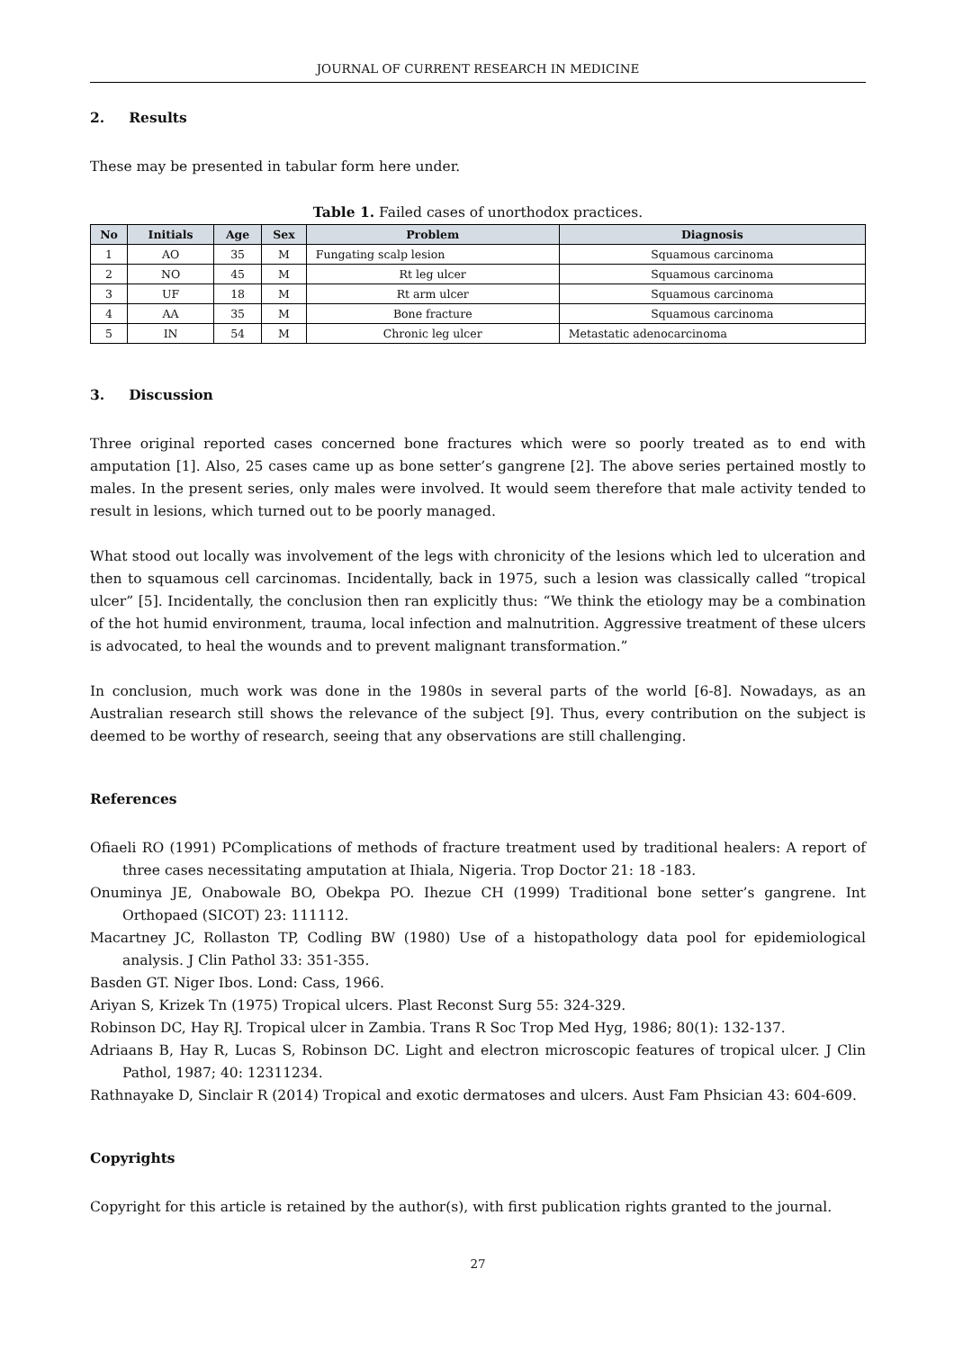JOURNAL OF CURRENT RESEARCH IN MEDICINE
2. Results
These may be presented in tabular form here under.
Table 1. Failed cases of unorthodox practices.
| No | Initials | Age | Sex | Problem | Diagnosis |
| --- | --- | --- | --- | --- | --- |
| 1 | AO | 35 | M | Fungating scalp lesion | Squamous carcinoma |
| 2 | NO | 45 | M | Rt leg ulcer | Squamous carcinoma |
| 3 | UF | 18 | M | Rt arm ulcer | Squamous carcinoma |
| 4 | AA | 35 | M | Bone fracture | Squamous carcinoma |
| 5 | IN | 54 | M | Chronic leg ulcer | Metastatic adenocarcinoma |
3. Discussion
Three original reported cases concerned bone fractures which were so poorly treated as to end with amputation [1]. Also, 25 cases came up as bone setter’s gangrene [2]. The above series pertained mostly to males. In the present series, only males were involved. It would seem therefore that male activity tended to result in lesions, which turned out to be poorly managed.
What stood out locally was involvement of the legs with chronicity of the lesions which led to ulceration and then to squamous cell carcinomas. Incidentally, back in 1975, such a lesion was classically called “tropical ulcer” [5]. Incidentally, the conclusion then ran explicitly thus: “We think the etiology may be a combination of the hot humid environment, trauma, local infection and malnutrition. Aggressive treatment of these ulcers is advocated, to heal the wounds and to prevent malignant transformation.”
In conclusion, much work was done in the 1980s in several parts of the world [6-8]. Nowadays, as an Australian research still shows the relevance of the subject [9]. Thus, every contribution on the subject is deemed to be worthy of research, seeing that any observations are still challenging.
References
Ofiaeli RO (1991) PComplications of methods of fracture treatment used by traditional healers: A report of three cases necessitating amputation at Ihiala, Nigeria. Trop Doctor 21: 18 -183.
Onuminya JE, Onabowale BO, Obekpa PO. Ihezue CH (1999) Traditional bone setter’s gangrene. Int Orthopaed (SICOT) 23: 111112.
Macartney JC, Rollaston TP, Codling BW (1980) Use of a histopathology data pool for epidemiological analysis. J Clin Pathol 33: 351-355.
Basden GT. Niger Ibos. Lond: Cass, 1966.
Ariyan S, Krizek Tn (1975) Tropical ulcers. Plast Reconst Surg 55: 324-329.
Robinson DC, Hay RJ. Tropical ulcer in Zambia. Trans R Soc Trop Med Hyg, 1986; 80(1): 132-137.
Adriaans B, Hay R, Lucas S, Robinson DC. Light and electron microscopic features of tropical ulcer. J Clin Pathol, 1987; 40: 12311234.
Rathnayake D, Sinclair R (2014) Tropical and exotic dermatoses and ulcers. Aust Fam Phsician 43: 604-609.
Copyrights
Copyright for this article is retained by the author(s), with first publication rights granted to the journal.
27